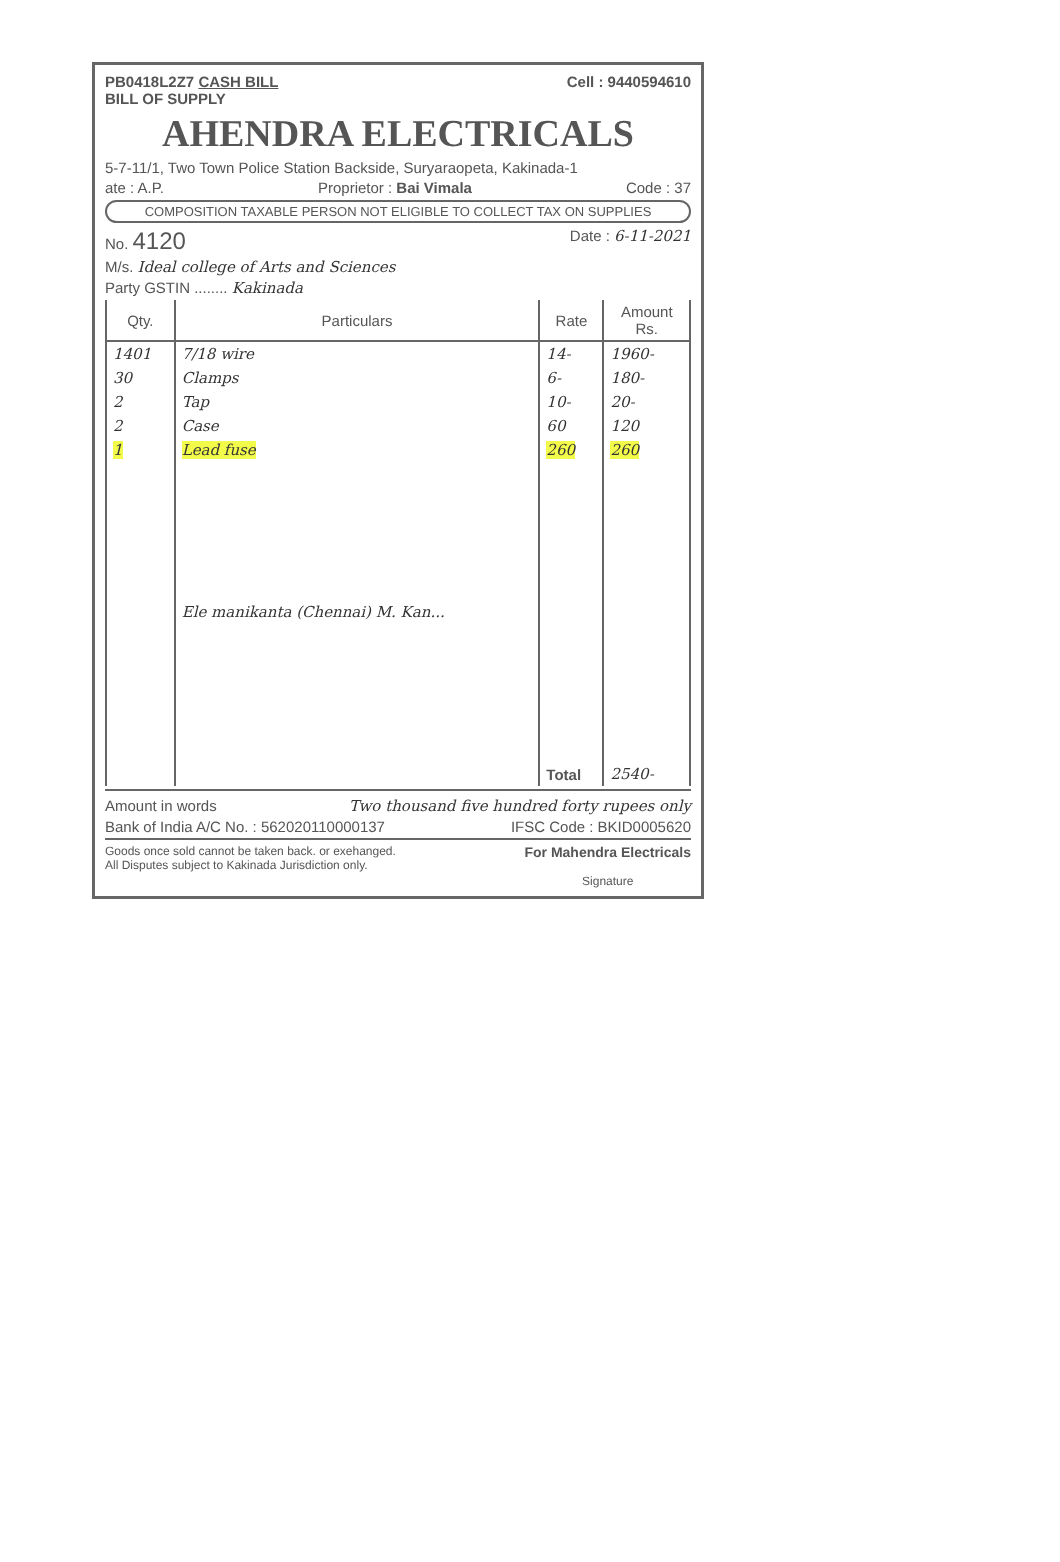PB0418L2Z7 CASH BILL
BILL OF SUPPLY Cell : 9440594610
AHENDRA ELECTRICALS
5-7-11/1, Two Town Police Station Backside, Suryaraopeta, Kakinada-1
ate : A.P. Proprietor : Bai Vimala Code : 37
COMPOSITION TAXABLE PERSON NOT ELIGIBLE TO COLLECT TAX ON SUPPLIES
No. 4120 Date : 6-11-2021
M/s. Ideal college of Arts and Sciences
Party GSTIN ........ Kakinada
| Qty. | Particulars | Rate | Amount Rs. |
| --- | --- | --- | --- |
| 1401 | 7/18 wire | 14- | 1960- |
| 30 | Clamps | 6- | 180- |
| 2 | Tap | 10- | 20- |
| 2 | Case | 60 | 120 |
| 1 | Lead fuse | 260 | 260 |
| | Ele manikanta (Chennai) M. Kan... | | |
| | | Total | 2540- |
Amount in words Two thousand five hundred forty rupees only
Bank of India A/C No. : 562020110000137 IFSC Code : BKID0005620
Goods once sold cannot be taken back. or exehanged.
All Disputes subject to Kakinada Jurisdiction only. For Mahendra Electricals
Signature